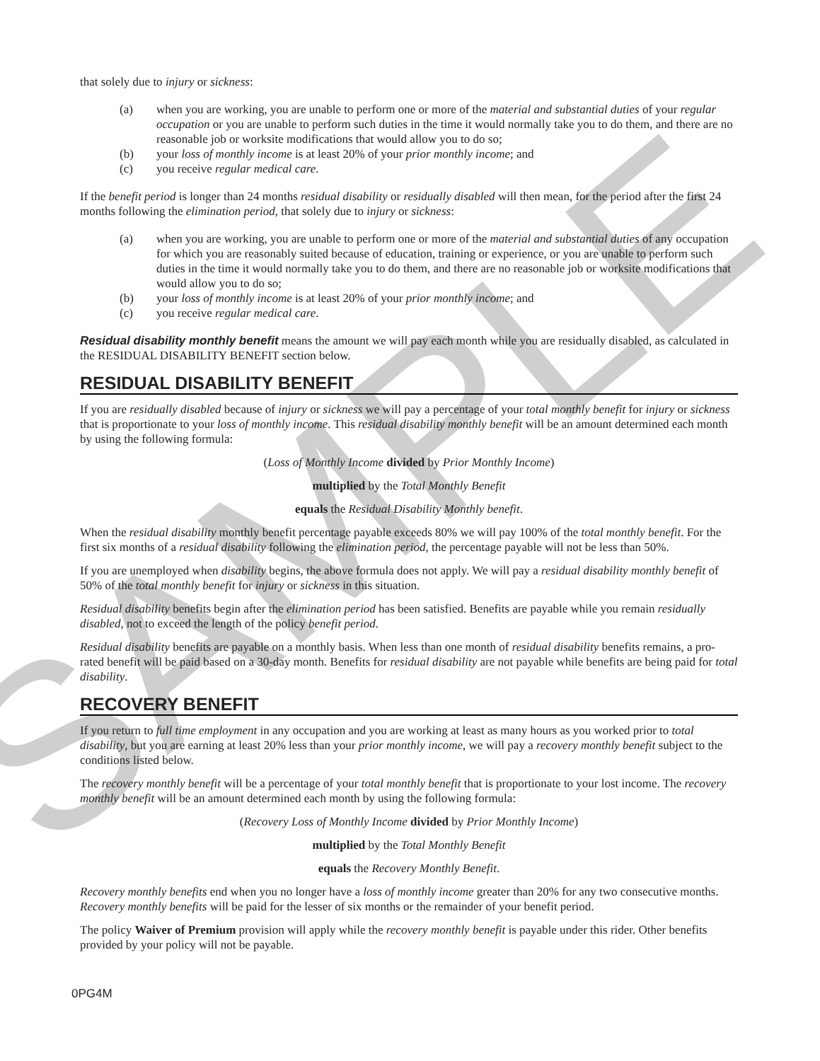SAMPLE
that solely due to injury or sickness:
(a) when you are working, you are unable to perform one or more of the material and substantial duties of your regular occupation or you are unable to perform such duties in the time it would normally take you to do them, and there are no reasonable job or worksite modifications that would allow you to do so;
(b) your loss of monthly income is at least 20% of your prior monthly income; and
(c) you receive regular medical care.
If the benefit period is longer than 24 months residual disability or residually disabled will then mean, for the period after the first 24 months following the elimination period, that solely due to injury or sickness:
(a) when you are working, you are unable to perform one or more of the material and substantial duties of any occupation for which you are reasonably suited because of education, training or experience, or you are unable to perform such duties in the time it would normally take you to do them, and there are no reasonable job or worksite modifications that would allow you to do so;
(b) your loss of monthly income is at least 20% of your prior monthly income; and
(c) you receive regular medical care.
Residual disability monthly benefit means the amount we will pay each month while you are residually disabled, as calculated in the RESIDUAL DISABILITY BENEFIT section below.
RESIDUAL DISABILITY BENEFIT
If you are residually disabled because of injury or sickness we will pay a percentage of your total monthly benefit for injury or sickness that is proportionate to your loss of monthly income. This residual disability monthly benefit will be an amount determined each month by using the following formula:
(Loss of Monthly Income divided by Prior Monthly Income)
multiplied by the Total Monthly Benefit
equals the Residual Disability Monthly benefit.
When the residual disability monthly benefit percentage payable exceeds 80% we will pay 100% of the total monthly benefit. For the first six months of a residual disability following the elimination period, the percentage payable will not be less than 50%.
If you are unemployed when disability begins, the above formula does not apply. We will pay a residual disability monthly benefit of 50% of the total monthly benefit for injury or sickness in this situation.
Residual disability benefits begin after the elimination period has been satisfied. Benefits are payable while you remain residually disabled, not to exceed the length of the policy benefit period.
Residual disability benefits are payable on a monthly basis. When less than one month of residual disability benefits remains, a pro-rated benefit will be paid based on a 30-day month. Benefits for residual disability are not payable while benefits are being paid for total disability.
RECOVERY BENEFIT
If you return to full time employment in any occupation and you are working at least as many hours as you worked prior to total disability, but you are earning at least 20% less than your prior monthly income, we will pay a recovery monthly benefit subject to the conditions listed below.
The recovery monthly benefit will be a percentage of your total monthly benefit that is proportionate to your lost income. The recovery monthly benefit will be an amount determined each month by using the following formula:
(Recovery Loss of Monthly Income divided by Prior Monthly Income)
multiplied by the Total Monthly Benefit
equals the Recovery Monthly Benefit.
Recovery monthly benefits end when you no longer have a loss of monthly income greater than 20% for any two consecutive months. Recovery monthly benefits will be paid for the lesser of six months or the remainder of your benefit period.
The policy Waiver of Premium provision will apply while the recovery monthly benefit is payable under this rider. Other benefits provided by your policy will not be payable.
0PG4M